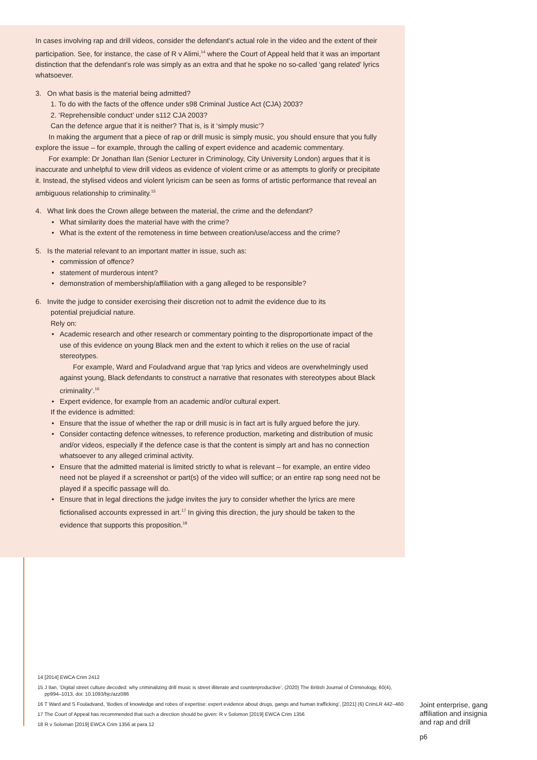In cases involving rap and drill videos, consider the defendant’s actual role in the video and the extent of their participation. See, for instance, the case of R v Alimi,<sup>14</sup> where the Court of Appeal held that it was an important distinction that the defendant’s role was simply as an extra and that he spoke no so-called ‘gang related’ lyrics whatsoever.
3. On what basis is the material being admitted?
1. To do with the facts of the offence under s98 Criminal Justice Act (CJA) 2003?
2. ‘Reprehensible conduct’ under s112 CJA 2003?
Can the defence argue that it is neither? That is, is it ‘simply music’?
In making the argument that a piece of rap or drill music is simply music, you should ensure that you fully explore the issue – for example, through the calling of expert evidence and academic commentary.
For example: Dr Jonathan Ilan (Senior Lecturer in Criminology, City University London) argues that it is inaccurate and unhelpful to view drill videos as evidence of violent crime or as attempts to glorify or precipitate it. Instead, the stylised videos and violent lyricism can be seen as forms of artistic performance that reveal an ambiguous relationship to criminality.<sup>15</sup>
4. What link does the Crown allege between the material, the crime and the defendant?
• What similarity does the material have with the crime?
• What is the extent of the remoteness in time between creation/use/access and the crime?
5. Is the material relevant to an important matter in issue, such as:
• commission of offence?
• statement of murderous intent?
• demonstration of membership/affiliation with a gang alleged to be responsible?
6. Invite the judge to consider exercising their discretion not to admit the evidence due to its
potential prejudicial nature.
Rely on:
• Academic research and other research or commentary pointing to the disproportionate impact of the use of this evidence on young Black men and the extent to which it relies on the use of racial stereotypes.
For example, Ward and Fouladvand argue that ‘rap lyrics and videos are overwhelmingly used against young, Black defendants to construct a narrative that resonates with stereotypes about Black criminality’.<sup>16</sup>
• Expert evidence, for example from an academic and/or cultural expert.
If the evidence is admitted:
• Ensure that the issue of whether the rap or drill music is in fact art is fully argued before the jury.
• Consider contacting defence witnesses, to reference production, marketing and distribution of music and/or videos, especially if the defence case is that the content is simply art and has no connection whatsoever to any alleged criminal activity.
• Ensure that the admitted material is limited strictly to what is relevant – for example, an entire video need not be played if a screenshot or part(s) of the video will suffice; or an entire rap song need not be played if a specific passage will do.
• Ensure that in legal directions the judge invites the jury to consider whether the lyrics are mere fictionalised accounts expressed in art.<sup>17</sup> In giving this direction, the jury should be taken to the evidence that supports this proposition.<sup>18</sup>
14 [2014] EWCA Crim 2412
15 J Ilan, ‘Digital street culture decoded: why criminalizing drill music is street illiterate and counterproductive’, (2020) The British Journal of Criminology, 60(4), pp994–1013, doi: 10.1093/bjc/azz086
16 T Ward and S Fouladvand, ‘Bodies of knowledge and robes of expertise: expert evidence about drugs, gangs and human trafficking’, [2021] (6) CrimLR 442–460
17 The Court of Appeal has recommended that such a direction should be given: R v Solomon [2019] EWCA Crim 1356
18 R v Soloman [2019] EWCA Crim 1356 at para 12
Joint enterprise, gang
affiliation and insignia
and rap and drill
p6